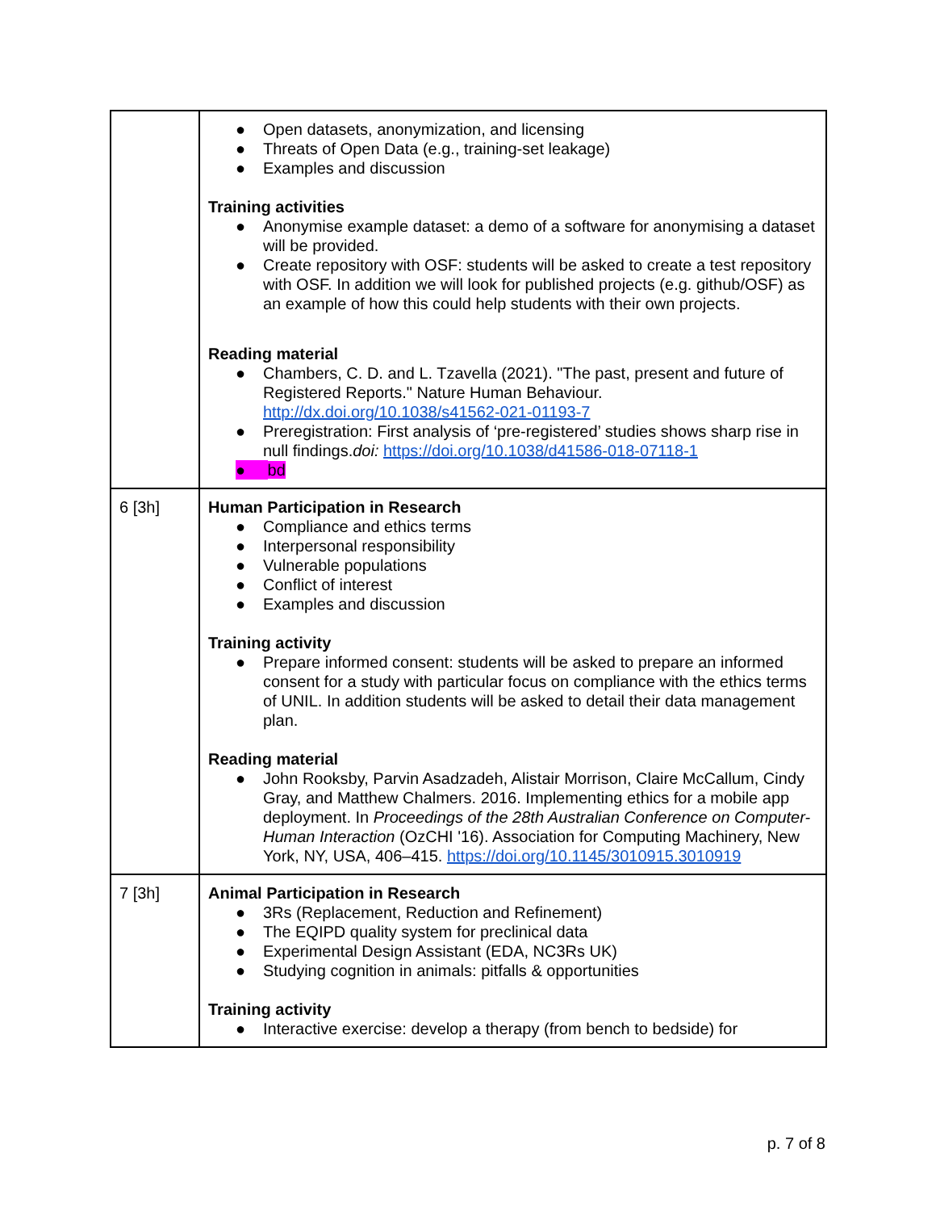| | ● Open datasets, anonymization, and licensing ● Threats of Open Data (e.g., training-set leakage) ● Examples and discussion Training activities ● Anonymise example dataset: a demo of a software for anonymising a dataset will be provided. ● Create repository with OSF: students will be asked to create a test repository with OSF. In addition we will look for published projects (e.g. github/OSF) as an example of how this could help students with their own projects. Reading material ● Chambers, C. D. and L. Tzavella (2021). "The past, present and future of Registered Reports." Nature Human Behaviour. http://dx.doi.org/10.1038/s41562-021-01193-7 ● Preregistration: First analysis of ‘pre-registered’ studies shows sharp rise in null findings. doi: https://doi.org/10.1038/d41586-018-07118-1 ● tbd |
| 6 [3h] | Human Participation in Research ● Compliance and ethics terms ● Interpersonal responsibility ● Vulnerable populations ● Conflict of interest ● Examples and discussion Training activity ● Prepare informed consent: students will be asked to prepare an informed consent for a study with particular focus on compliance with the ethics terms of UNIL. In addition students will be asked to detail their data management plan. Reading material ● John Rooksby, Parvin Asadzadeh, Alistair Morrison, Claire McCallum, Cindy Gray, and Matthew Chalmers. 2016. Implementing ethics for a mobile app deployment. In Proceedings of the 28th Australian Conference on Computer-Human Interaction (OzCHI '16). Association for Computing Machinery, New York, NY, USA, 406–415. https://doi.org/10.1145/3010915.3010919 |
| 7 [3h] | Animal Participation in Research ● 3Rs (Replacement, Reduction and Refinement) ● The EQIPD quality system for preclinical data ● Experimental Design Assistant (EDA, NC3Rs UK) ● Studying cognition in animals: pitfalls & opportunities Training activity ● Interactive exercise: develop a therapy (from bench to bedside) for |
p. 7 of 8